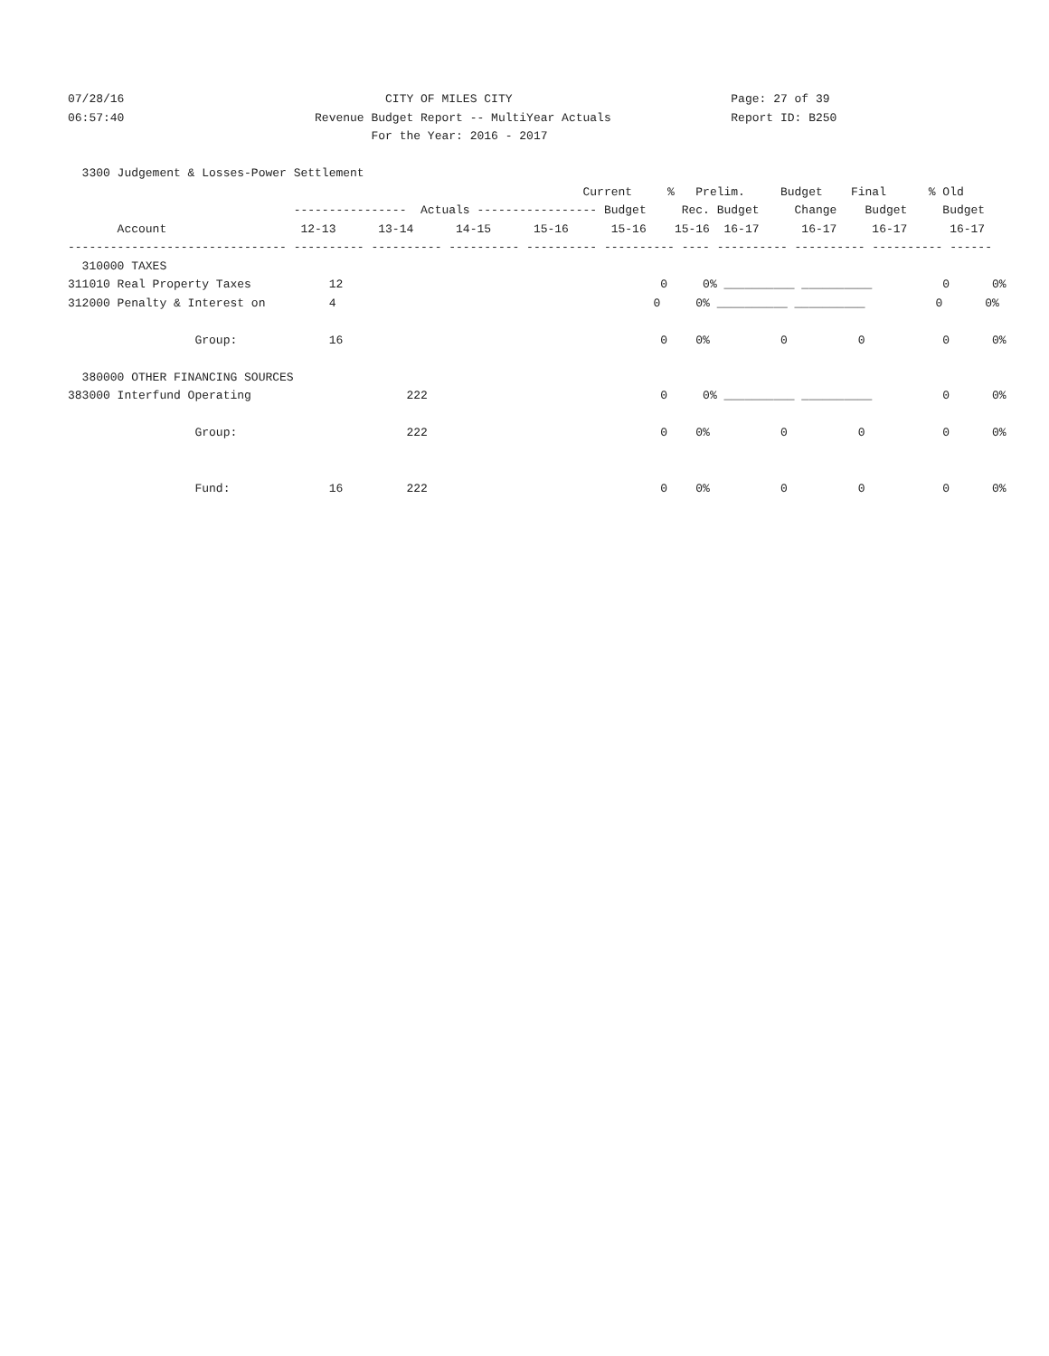07/28/16                                     CITY OF MILES CITY                               Page: 27 of 39
06:57:40                           Revenue Budget Report -- MultiYear Actuals                 Report ID: B250
                                           For the Year: 2016 - 2017

  3300 Judgement & Losses-Power Settlement
                                                                         Current     %   Prelim.     Budget    Final      % Old
                                ----------------  Actuals ----------------- Budget     Rec. Budget     Change    Budget     Budget
       Account                   12-13      13-14      14-15      15-16      15-16    15-16  16-17      16-17     16-17      16-17
------------------------------- ---------- ---------- ---------- ---------- ---------- ---- ---------- ---------- ---------- ------
  310000 TAXES
311010 Real Property Taxes           12                                             0     0% __________ __________          0      0%
312000 Penalty & Interest on         4                                             0     0% __________ __________          0      0%

                  Group:             16                                             0    0%          0          0           0      0%

  380000 OTHER FINANCING SOURCES
383000 Interfund Operating                      222                                 0     0% __________ __________          0      0%

                  Group:                        222                                 0    0%          0          0           0      0%


                  Fund:              16         222                                 0    0%          0          0           0      0%